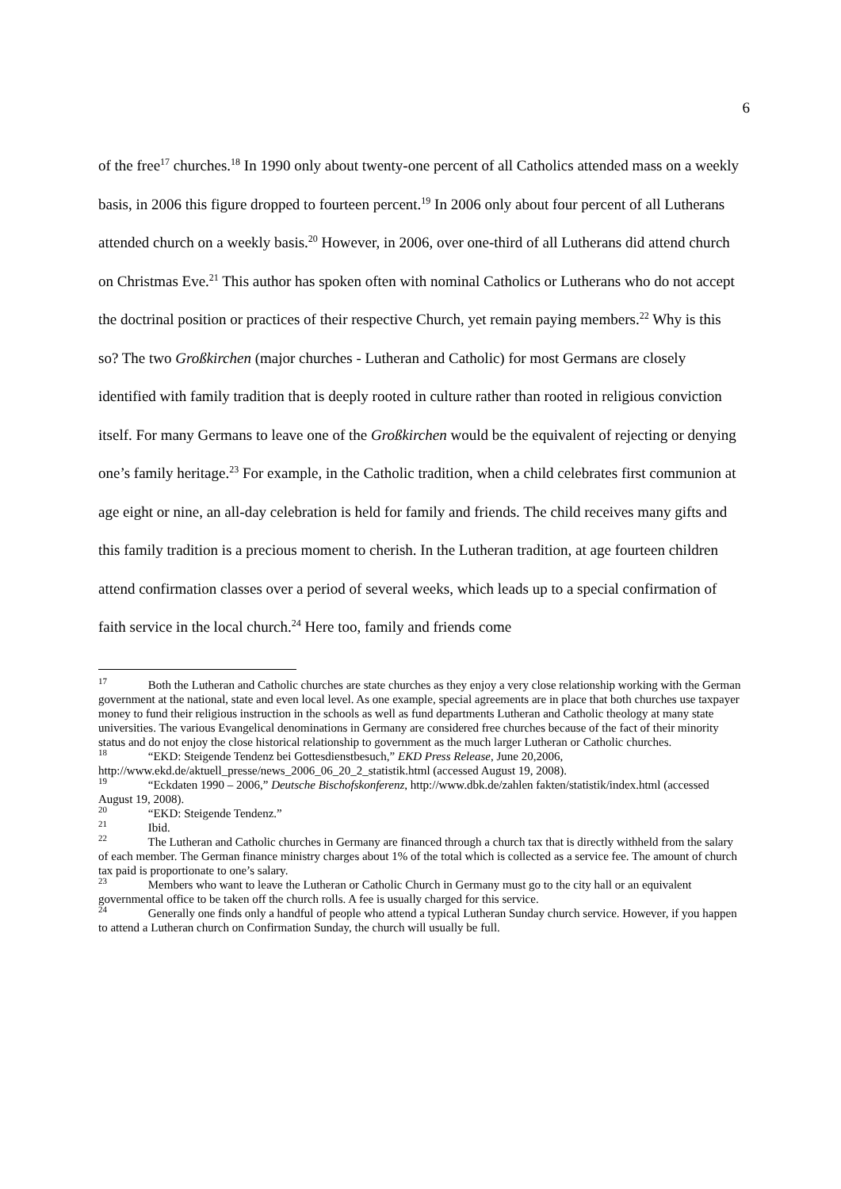6
of the free<sup>17</sup> churches.<sup>18</sup> In 1990 only about twenty-one percent of all Catholics attended mass on a weekly basis, in 2006 this figure dropped to fourteen percent.<sup>19</sup> In 2006 only about four percent of all Lutherans attended church on a weekly basis.<sup>20</sup> However, in 2006, over one-third of all Lutherans did attend church on Christmas Eve.<sup>21</sup> This author has spoken often with nominal Catholics or Lutherans who do not accept the doctrinal position or practices of their respective Church, yet remain paying members.<sup>22</sup> Why is this so? The two Großkirchen (major churches - Lutheran and Catholic) for most Germans are closely identified with family tradition that is deeply rooted in culture rather than rooted in religious conviction itself. For many Germans to leave one of the Großkirchen would be the equivalent of rejecting or denying one’s family heritage.<sup>23</sup> For example, in the Catholic tradition, when a child celebrates first communion at age eight or nine, an all-day celebration is held for family and friends. The child receives many gifts and this family tradition is a precious moment to cherish. In the Lutheran tradition, at age fourteen children attend confirmation classes over a period of several weeks, which leads up to a special confirmation of faith service in the local church.<sup>24</sup> Here too, family and friends come
<sup>17</sup> Both the Lutheran and Catholic churches are state churches as they enjoy a very close relationship working with the German government at the national, state and even local level. As one example, special agreements are in place that both churches use taxpayer money to fund their religious instruction in the schools as well as fund departments Lutheran and Catholic theology at many state universities. The various Evangelical denominations in Germany are considered free churches because of the fact of their minority status and do not enjoy the close historical relationship to government as the much larger Lutheran or Catholic churches.
<sup>18</sup> “EKD: Steigende Tendenz bei Gottesdienstbesuch,” EKD Press Release, June 20,2006, http://www.ekd.de/aktuell_presse/news_2006_06_20_2_statistik.html (accessed August 19, 2008).
<sup>19</sup> “Eckdaten 1990 – 2006,” Deutsche Bischofskonferenz, http://www.dbk.de/zahlen fakten/statistik/index.html (accessed August 19, 2008).
<sup>20</sup> “EKD: Steigende Tendenz.”
<sup>21</sup> Ibid.
<sup>22</sup> The Lutheran and Catholic churches in Germany are financed through a church tax that is directly withheld from the salary of each member. The German finance ministry charges about 1% of the total which is collected as a service fee. The amount of church tax paid is proportionate to one’s salary.
<sup>23</sup> Members who want to leave the Lutheran or Catholic Church in Germany must go to the city hall or an equivalent governmental office to be taken off the church rolls. A fee is usually charged for this service.
<sup>24</sup> Generally one finds only a handful of people who attend a typical Lutheran Sunday church service. However, if you happen to attend a Lutheran church on Confirmation Sunday, the church will usually be full.